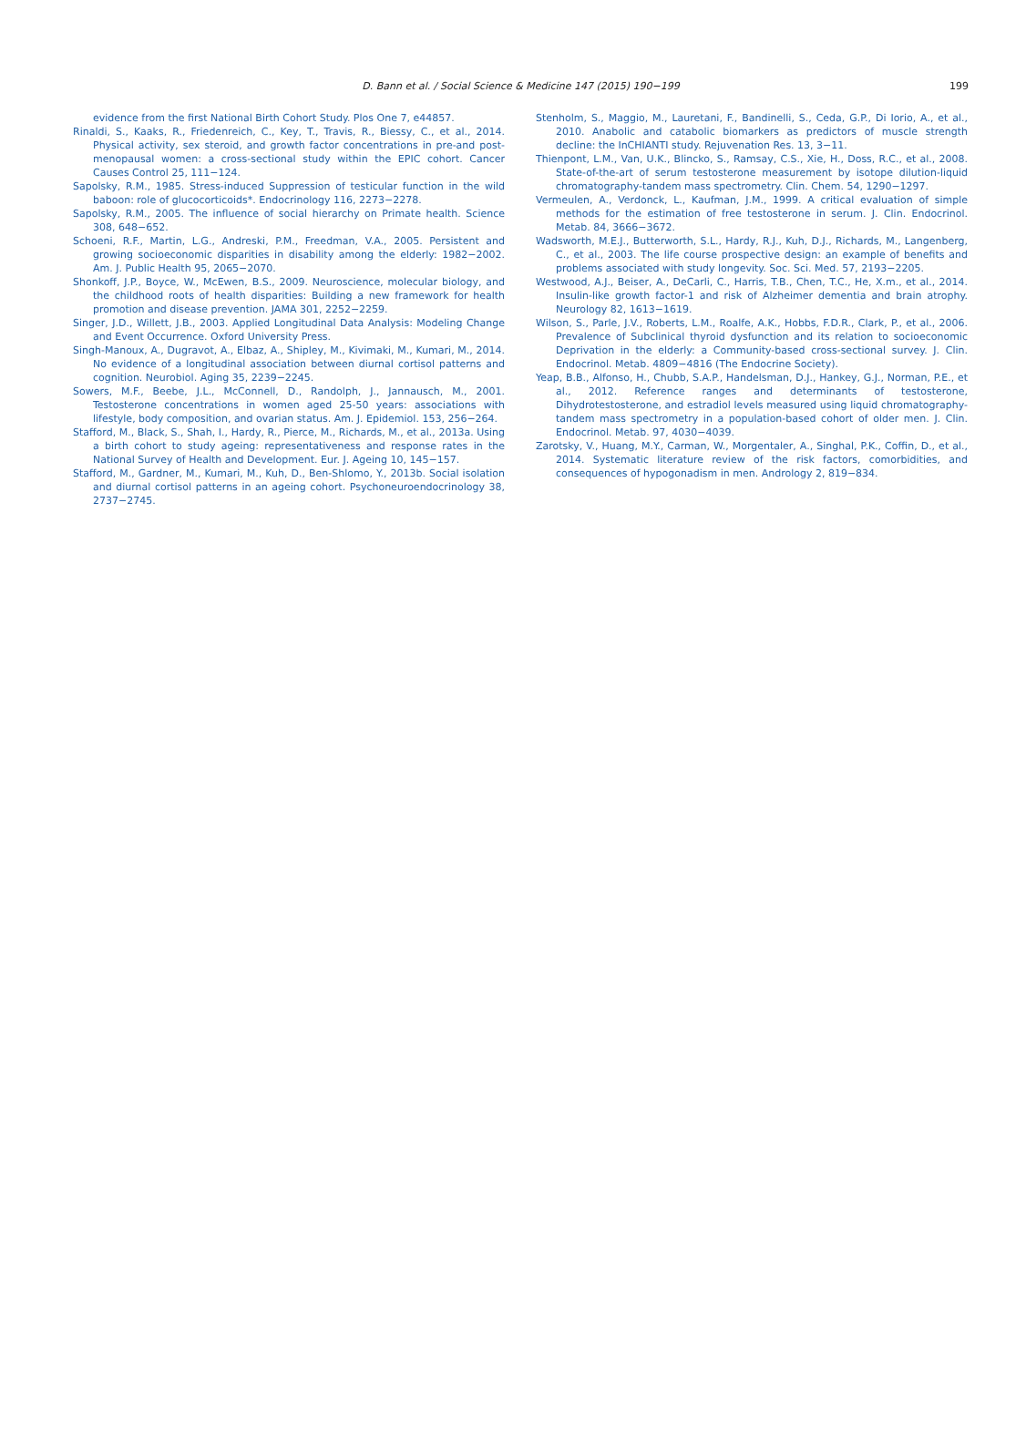D. Bann et al. / Social Science & Medicine 147 (2015) 190−199 199
evidence from the first National Birth Cohort Study. Plos One 7, e44857.
Rinaldi, S., Kaaks, R., Friedenreich, C., Key, T., Travis, R., Biessy, C., et al., 2014. Physical activity, sex steroid, and growth factor concentrations in pre-and post-menopausal women: a cross-sectional study within the EPIC cohort. Cancer Causes Control 25, 111−124.
Sapolsky, R.M., 1985. Stress-induced Suppression of testicular function in the wild baboon: role of glucocorticoids*. Endocrinology 116, 2273−2278.
Sapolsky, R.M., 2005. The influence of social hierarchy on Primate health. Science 308, 648−652.
Schoeni, R.F., Martin, L.G., Andreski, P.M., Freedman, V.A., 2005. Persistent and growing socioeconomic disparities in disability among the elderly: 1982−2002. Am. J. Public Health 95, 2065−2070.
Shonkoff, J.P., Boyce, W., McEwen, B.S., 2009. Neuroscience, molecular biology, and the childhood roots of health disparities: Building a new framework for health promotion and disease prevention. JAMA 301, 2252−2259.
Singer, J.D., Willett, J.B., 2003. Applied Longitudinal Data Analysis: Modeling Change and Event Occurrence. Oxford University Press.
Singh-Manoux, A., Dugravot, A., Elbaz, A., Shipley, M., Kivimaki, M., Kumari, M., 2014. No evidence of a longitudinal association between diurnal cortisol patterns and cognition. Neurobiol. Aging 35, 2239−2245.
Sowers, M.F., Beebe, J.L., McConnell, D., Randolph, J., Jannausch, M., 2001. Testosterone concentrations in women aged 25-50 years: associations with lifestyle, body composition, and ovarian status. Am. J. Epidemiol. 153, 256−264.
Stafford, M., Black, S., Shah, I., Hardy, R., Pierce, M., Richards, M., et al., 2013a. Using a birth cohort to study ageing: representativeness and response rates in the National Survey of Health and Development. Eur. J. Ageing 10, 145−157.
Stafford, M., Gardner, M., Kumari, M., Kuh, D., Ben-Shlomo, Y., 2013b. Social isolation and diurnal cortisol patterns in an ageing cohort. Psychoneuroendocrinology 38, 2737−2745.
Stenholm, S., Maggio, M., Lauretani, F., Bandinelli, S., Ceda, G.P., Di Iorio, A., et al., 2010. Anabolic and catabolic biomarkers as predictors of muscle strength decline: the InCHIANTI study. Rejuvenation Res. 13, 3−11.
Thienpont, L.M., Van, U.K., Blincko, S., Ramsay, C.S., Xie, H., Doss, R.C., et al., 2008. State-of-the-art of serum testosterone measurement by isotope dilution-liquid chromatography-tandem mass spectrometry. Clin. Chem. 54, 1290−1297.
Vermeulen, A., Verdonck, L., Kaufman, J.M., 1999. A critical evaluation of simple methods for the estimation of free testosterone in serum. J. Clin. Endocrinol. Metab. 84, 3666−3672.
Wadsworth, M.E.J., Butterworth, S.L., Hardy, R.J., Kuh, D.J., Richards, M., Langenberg, C., et al., 2003. The life course prospective design: an example of benefits and problems associated with study longevity. Soc. Sci. Med. 57, 2193−2205.
Westwood, A.J., Beiser, A., DeCarli, C., Harris, T.B., Chen, T.C., He, X.m., et al., 2014. Insulin-like growth factor-1 and risk of Alzheimer dementia and brain atrophy. Neurology 82, 1613−1619.
Wilson, S., Parle, J.V., Roberts, L.M., Roalfe, A.K., Hobbs, F.D.R., Clark, P., et al., 2006. Prevalence of Subclinical thyroid dysfunction and its relation to socioeconomic Deprivation in the elderly: a Community-based cross-sectional survey. J. Clin. Endocrinol. Metab. 4809−4816 (The Endocrine Society).
Yeap, B.B., Alfonso, H., Chubb, S.A.P., Handelsman, D.J., Hankey, G.J., Norman, P.E., et al., 2012. Reference ranges and determinants of testosterone, Dihydrotestosterone, and estradiol levels measured using liquid chromatography-tandem mass spectrometry in a population-based cohort of older men. J. Clin. Endocrinol. Metab. 97, 4030−4039.
Zarotsky, V., Huang, M.Y., Carman, W., Morgentaler, A., Singhal, P.K., Coffin, D., et al., 2014. Systematic literature review of the risk factors, comorbidities, and consequences of hypogonadism in men. Andrology 2, 819−834.